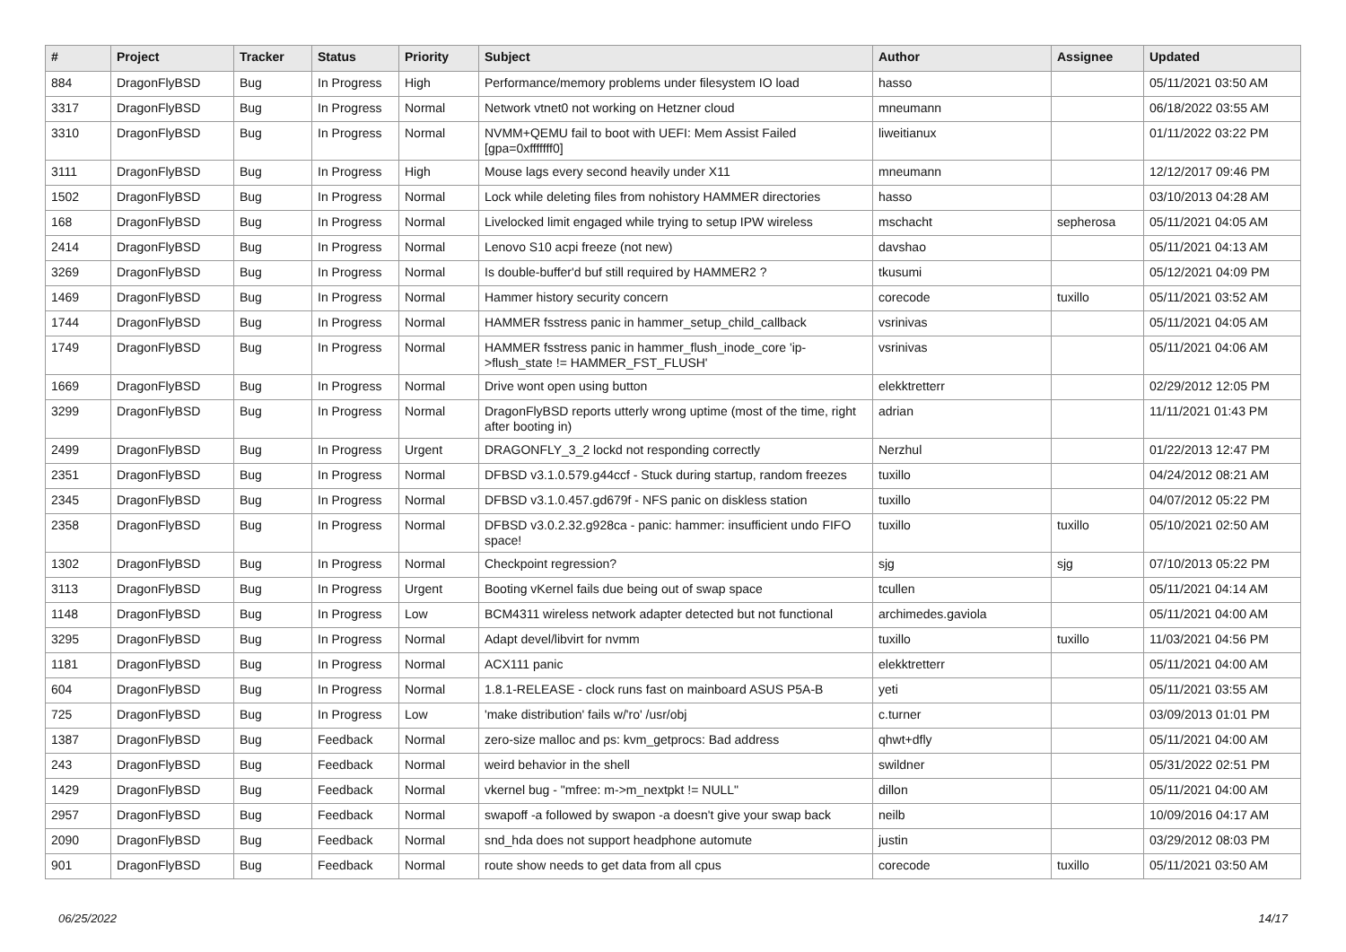| # | Project | Tracker | Status | Priority | Subject | Author | Assignee | Updated |
| --- | --- | --- | --- | --- | --- | --- | --- | --- |
| 884 | DragonFlyBSD | Bug | In Progress | High | Performance/memory problems under filesystem IO load | hasso | | 05/11/2021 03:50 AM |
| 3317 | DragonFlyBSD | Bug | In Progress | Normal | Network vtnet0 not working on Hetzner cloud | mneumann | | 06/18/2022 03:55 AM |
| 3310 | DragonFlyBSD | Bug | In Progress | Normal | NVMM+QEMU fail to boot with UEFI: Mem Assist Failed [gpa=0xfffffff0] | liweitianux | | 01/11/2022 03:22 PM |
| 3111 | DragonFlyBSD | Bug | In Progress | High | Mouse lags every second heavily under X11 | mneumann | | 12/12/2017 09:46 PM |
| 1502 | DragonFlyBSD | Bug | In Progress | Normal | Lock while deleting files from nohistory HAMMER directories | hasso | | 03/10/2013 04:28 AM |
| 168 | DragonFlyBSD | Bug | In Progress | Normal | Livelocked limit engaged while trying to setup IPW wireless | mschacht | sepherosa | 05/11/2021 04:05 AM |
| 2414 | DragonFlyBSD | Bug | In Progress | Normal | Lenovo S10 acpi freeze (not new) | davshao | | 05/11/2021 04:13 AM |
| 3269 | DragonFlyBSD | Bug | In Progress | Normal | Is double-buffer'd buf still required by HAMMER2 ? | tkusumi | | 05/12/2021 04:09 PM |
| 1469 | DragonFlyBSD | Bug | In Progress | Normal | Hammer history security concern | corecode | tuxillo | 05/11/2021 03:52 AM |
| 1744 | DragonFlyBSD | Bug | In Progress | Normal | HAMMER fsstress panic in hammer_setup_child_callback | vsrinivas | | 05/11/2021 04:05 AM |
| 1749 | DragonFlyBSD | Bug | In Progress | Normal | HAMMER fsstress panic in hammer_flush_inode_core 'ip->flush_state != HAMMER_FST_FLUSH' | vsrinivas | | 05/11/2021 04:06 AM |
| 1669 | DragonFlyBSD | Bug | In Progress | Normal | Drive wont open using button | elekktretterr | | 02/29/2012 12:05 PM |
| 3299 | DragonFlyBSD | Bug | In Progress | Normal | DragonFlyBSD reports utterly wrong uptime (most of the time, right after booting in) | adrian | | 11/11/2021 01:43 PM |
| 2499 | DragonFlyBSD | Bug | In Progress | Urgent | DRAGONFLY_3_2 lockd not responding correctly | Nerzhul | | 01/22/2013 12:47 PM |
| 2351 | DragonFlyBSD | Bug | In Progress | Normal | DFBSD v3.1.0.579.g44ccf - Stuck during startup, random freezes | tuxillo | | 04/24/2012 08:21 AM |
| 2345 | DragonFlyBSD | Bug | In Progress | Normal | DFBSD v3.1.0.457.gd679f - NFS panic on diskless station | tuxillo | | 04/07/2012 05:22 PM |
| 2358 | DragonFlyBSD | Bug | In Progress | Normal | DFBSD v3.0.2.32.g928ca - panic: hammer: insufficient undo FIFO space! | tuxillo | tuxillo | 05/10/2021 02:50 AM |
| 1302 | DragonFlyBSD | Bug | In Progress | Normal | Checkpoint regression? | sjg | sjg | 07/10/2013 05:22 PM |
| 3113 | DragonFlyBSD | Bug | In Progress | Urgent | Booting vKernel fails due being out of swap space | tcullen | | 05/11/2021 04:14 AM |
| 1148 | DragonFlyBSD | Bug | In Progress | Low | BCM4311 wireless network adapter detected but not functional | archimedes.gaviola | | 05/11/2021 04:00 AM |
| 3295 | DragonFlyBSD | Bug | In Progress | Normal | Adapt devel/libvirt for nvmm | tuxillo | tuxillo | 11/03/2021 04:56 PM |
| 1181 | DragonFlyBSD | Bug | In Progress | Normal | ACX111 panic | elekktretterr | | 05/11/2021 04:00 AM |
| 604 | DragonFlyBSD | Bug | In Progress | Normal | 1.8.1-RELEASE - clock runs fast on mainboard ASUS P5A-B | yeti | | 05/11/2021 03:55 AM |
| 725 | DragonFlyBSD | Bug | In Progress | Low | 'make distribution' fails w/'ro' /usr/obj | c.turner | | 03/09/2013 01:01 PM |
| 1387 | DragonFlyBSD | Bug | Feedback | Normal | zero-size malloc and ps: kvm_getprocs: Bad address | qhwt+dfly | | 05/11/2021 04:00 AM |
| 243 | DragonFlyBSD | Bug | Feedback | Normal | weird behavior in the shell | swildner | | 05/31/2022 02:51 PM |
| 1429 | DragonFlyBSD | Bug | Feedback | Normal | vkernel bug - "mfree: m->m_nextpkt != NULL" | dillon | | 05/11/2021 04:00 AM |
| 2957 | DragonFlyBSD | Bug | Feedback | Normal | swapoff -a followed by swapon -a doesn't give your swap back | neilb | | 10/09/2016 04:17 AM |
| 2090 | DragonFlyBSD | Bug | Feedback | Normal | snd_hda does not support headphone automute | justin | | 03/29/2012 08:03 PM |
| 901 | DragonFlyBSD | Bug | Feedback | Normal | route show needs to get data from all cpus | corecode | tuxillo | 05/11/2021 03:50 AM |
06/25/2022 14/17